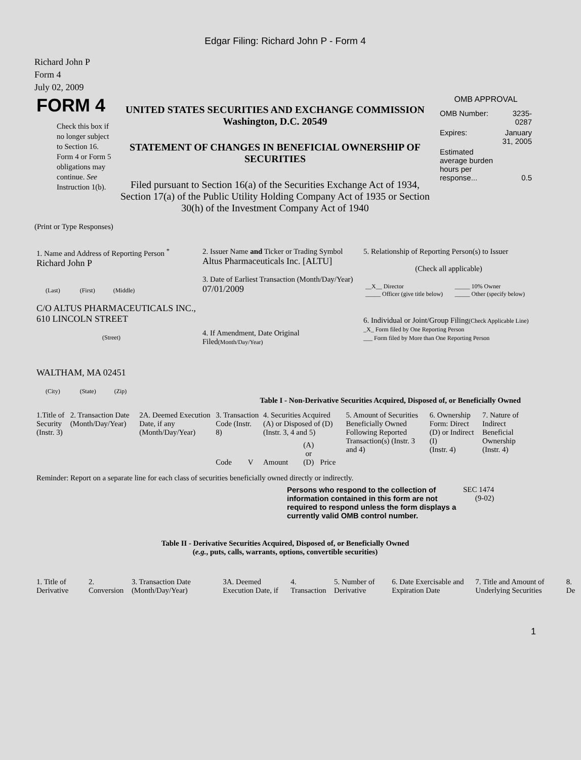Edgar Filing: Richard John P - Form 4
Richard John P
Form 4
July 02, 2009
| FORM 4 Check this box if no longer subject to Section 16. Form 4 or Form 5 obligations may continue. See Instruction 1(b). | UNITED STATES SECURITIES AND EXCHANGE COMMISSION Washington, D.C. 20549 STATEMENT OF CHANGES IN BENEFICIAL OWNERSHIP OF SECURITIES Filed pursuant to Section 16(a) of the Securities Exchange Act of 1934, Section 17(a) of the Public Utility Holding Company Act of 1935 or Section 30(h) of the Investment Company Act of 1940 | OMB APPROVAL / OMB Number: / 3235-0287 / / Expires: / January 31, 2005 / / Estimated average burden hours per response... / 0.5 / |
(Print or Type Responses)
| 1. Name and Address of Reporting Person <sup>*</sup> Richard John P (Last) (First) (Middle) C/O ALTUS PHARMACEUTICALS INC., 610 LINCOLN STREET (Street) WALTHAM, MA 02451 (City) (State) (Zip) | 2. Issuer Name and Ticker or Trading Symbol Altus Pharmaceuticals Inc. [ALTU] 3. Date of Earliest Transaction (Month/Day/Year) 07/01/2009 4. If Amendment, Date Original Filed (Month/Day/Year) | 5. Relationship of Reporting Person(s) to Issuer (Check all applicable) / __X__ Director _____ Officer (give title below) / _____ 10% Owner _____ Other (specify below) / 6. Individual or Joint/Group Filing (Check Applicable Line) _X_ Form filed by One Reporting Person ___ Form filed by More than One Reporting Person |
Table I - Non-Derivative Securities Acquired, Disposed of, or Beneficially Owned
| 1.Title of Security (Instr. 3) | 2. Transaction Date (Month/Day/Year) | 2A. Deemed Execution Date, if any (Month/Day/Year) | 3. Transaction Code (Instr. 8) | | 4. Securities Acquired (A) or Disposed of (D) (Instr. 3, 4 and 5) | | | 5. Amount of Securities Beneficially Owned Following Reported Transaction(s) (Instr. 3 and 4) | 6. Ownership Form: Direct (D) or Indirect (I) (Instr. 4) | 7. Nature of Indirect Beneficial Ownership (Instr. 4) |
| --- | --- | --- | --- | --- | --- | --- | --- | --- | --- | --- |
| | | | Code | V | Amount | (A) or (D) | Price | | | |
Reminder: Report on a separate line for each class of securities beneficially owned directly or indirectly.
| Persons who respond to the collection of information contained in this form are not required to respond unless the form displays a currently valid OMB control number. | SEC 1474 (9-02) |
Table II - Derivative Securities Acquired, Disposed of, or Beneficially Owned
(e.g., puts, calls, warrants, options, convertible securities)
| 1. Title of Derivative | 2. Conversion | 3. Transaction Date (Month/Day/Year) | 3A. Deemed Execution Date, if | 4. Transaction | 5. Number of Derivative | 6. Date Exercisable and Expiration Date | 7. Title and Amount of Underlying Securities | 8. De |
| --- | --- | --- | --- | --- | --- | --- | --- | --- |
1